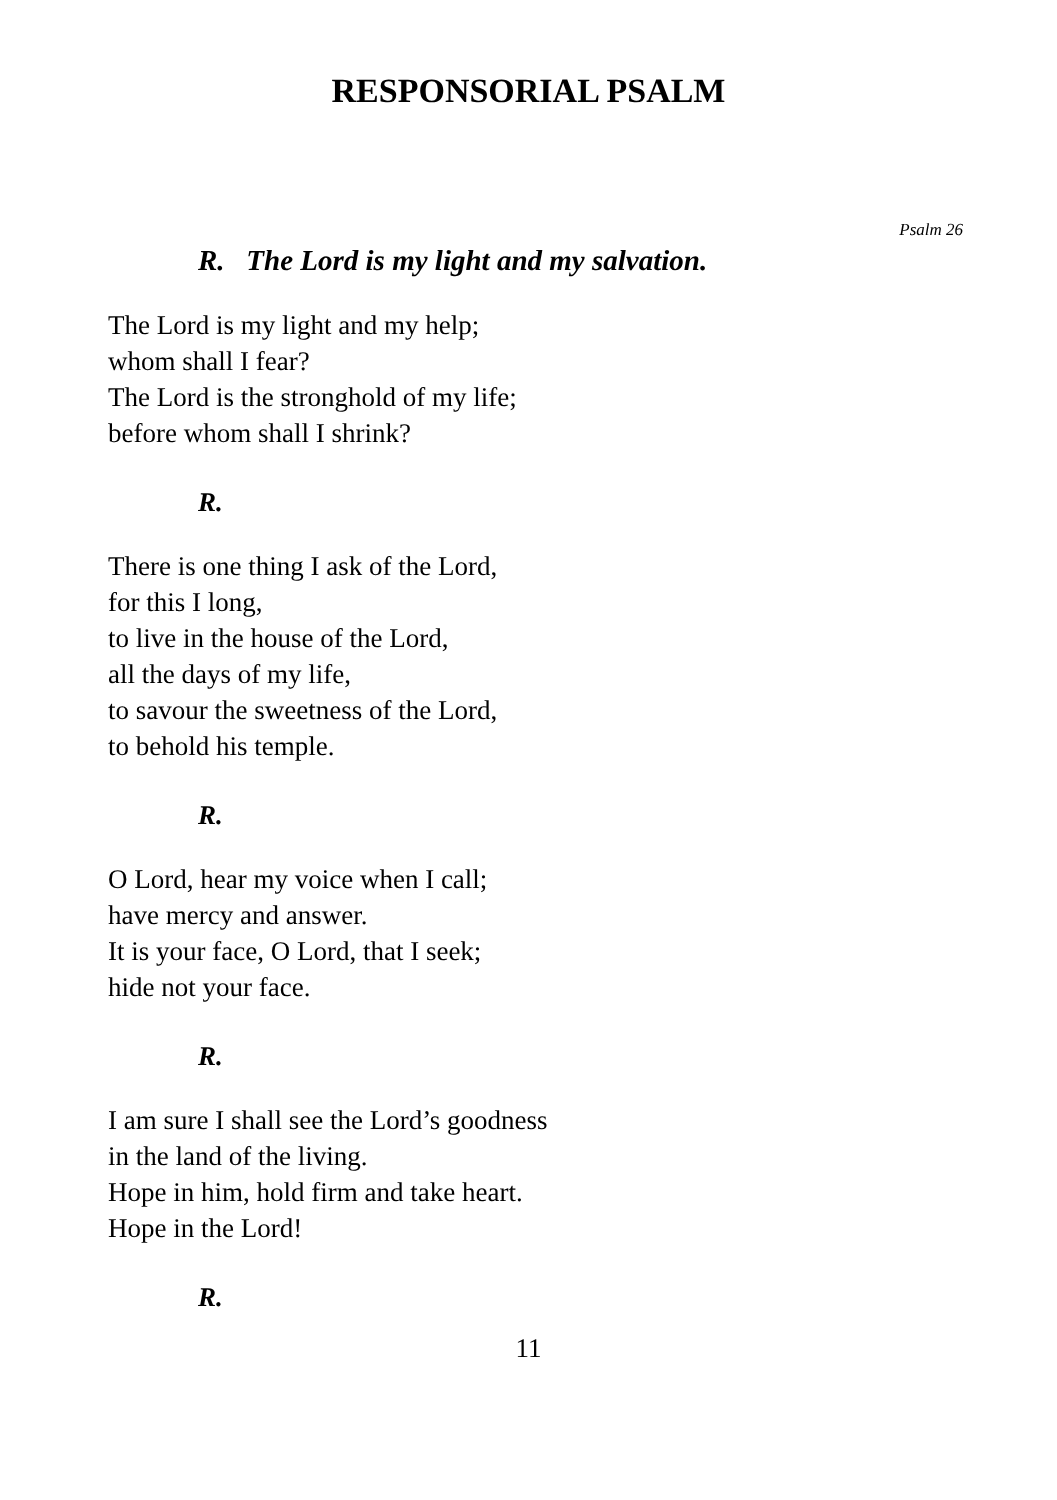RESPONSORIAL PSALM
Psalm 26
R. The Lord is my light and my salvation.
The Lord is my light and my help;
whom shall I fear?
The Lord is the stronghold of my life;
before whom shall I shrink?
R.
There is one thing I ask of the Lord,
for this I long,
to live in the house of the Lord,
all the days of my life,
to savour the sweetness of the Lord,
to behold his temple.
R.
O Lord, hear my voice when I call;
have mercy and answer.
It is your face, O Lord, that I seek;
hide not your face.
R.
I am sure I shall see the Lord’s goodness
in the land of the living.
Hope in him, hold firm and take heart.
Hope in the Lord!
R.
11